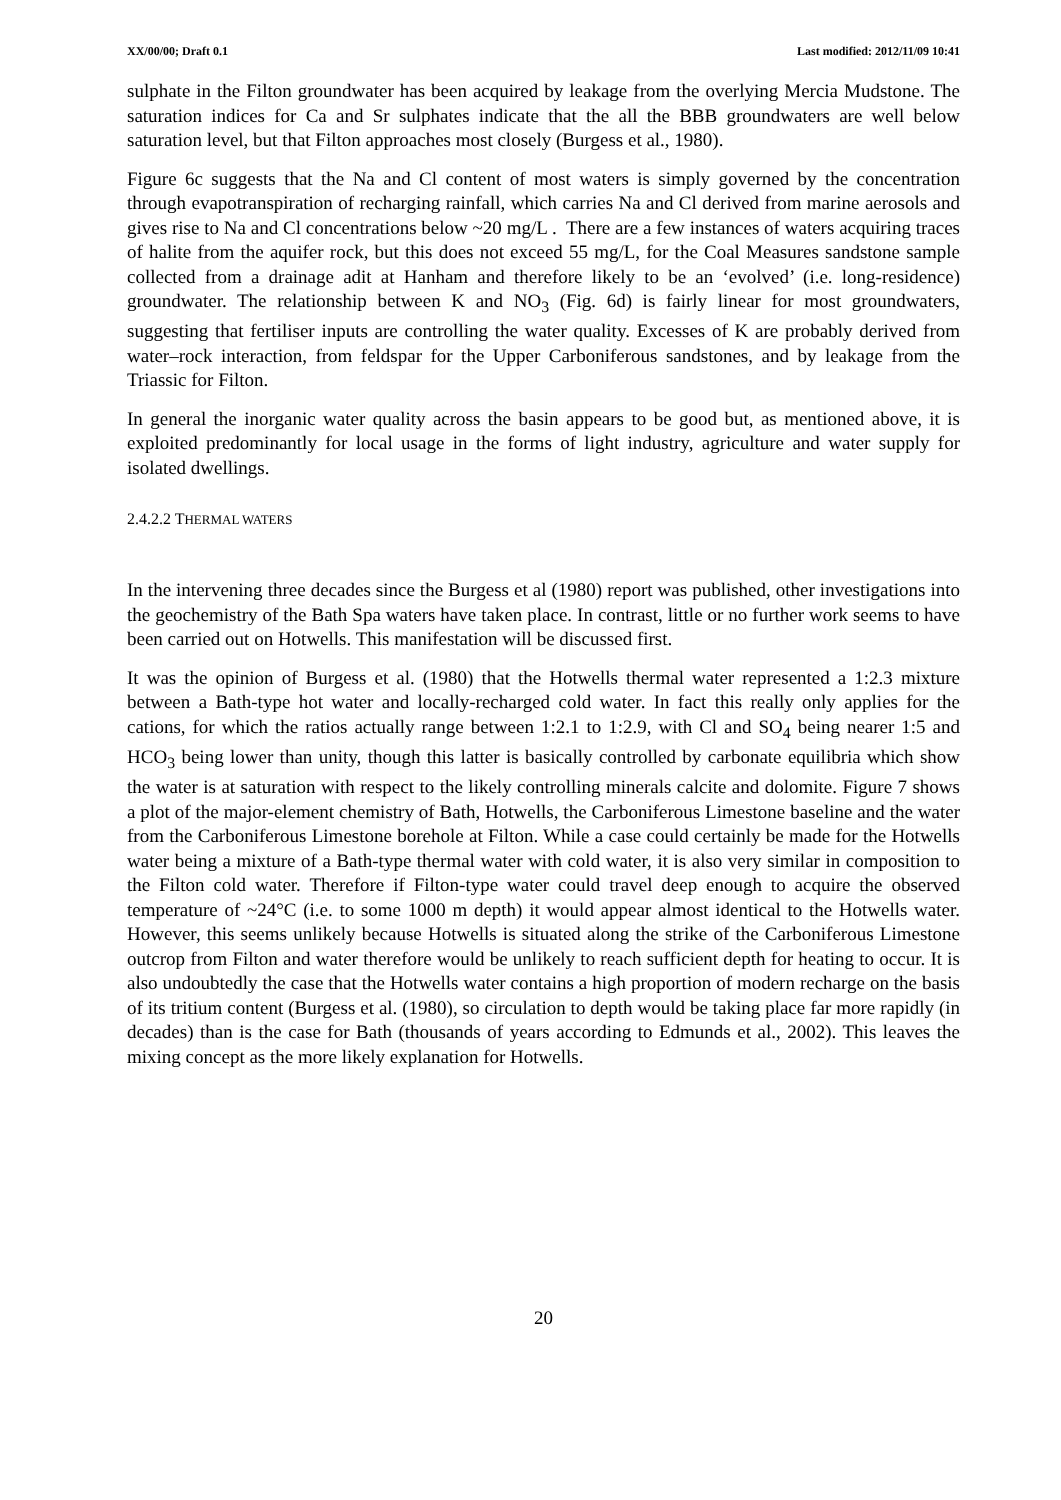XX/00/00; Draft 0.1 Last modified: 2012/11/09 10:41
sulphate in the Filton groundwater has been acquired by leakage from the overlying Mercia Mudstone. The saturation indices for Ca and Sr sulphates indicate that the all the BBB groundwaters are well below saturation level, but that Filton approaches most closely (Burgess et al., 1980).
Figure 6c suggests that the Na and Cl content of most waters is simply governed by the concentration through evapotranspiration of recharging rainfall, which carries Na and Cl derived from marine aerosols and gives rise to Na and Cl concentrations below ~20 mg/L . There are a few instances of waters acquiring traces of halite from the aquifer rock, but this does not exceed 55 mg/L, for the Coal Measures sandstone sample collected from a drainage adit at Hanham and therefore likely to be an ‘evolved’ (i.e. long-residence) groundwater. The relationship between K and NO<sub>3</sub> (Fig. 6d) is fairly linear for most groundwaters, suggesting that fertiliser inputs are controlling the water quality. Excesses of K are probably derived from water–rock interaction, from feldspar for the Upper Carboniferous sandstones, and by leakage from the Triassic for Filton.
In general the inorganic water quality across the basin appears to be good but, as mentioned above, it is exploited predominantly for local usage in the forms of light industry, agriculture and water supply for isolated dwellings.
2.4.2.2 THERMAL WATERS
In the intervening three decades since the Burgess et al (1980) report was published, other investigations into the geochemistry of the Bath Spa waters have taken place. In contrast, little or no further work seems to have been carried out on Hotwells. This manifestation will be discussed first.
It was the opinion of Burgess et al. (1980) that the Hotwells thermal water represented a 1:2.3 mixture between a Bath-type hot water and locally-recharged cold water. In fact this really only applies for the cations, for which the ratios actually range between 1:2.1 to 1:2.9, with Cl and SO<sub>4</sub> being nearer 1:5 and HCO<sub>3</sub> being lower than unity, though this latter is basically controlled by carbonate equilibria which show the water is at saturation with respect to the likely controlling minerals calcite and dolomite. Figure 7 shows a plot of the major-element chemistry of Bath, Hotwells, the Carboniferous Limestone baseline and the water from the Carboniferous Limestone borehole at Filton. While a case could certainly be made for the Hotwells water being a mixture of a Bath-type thermal water with cold water, it is also very similar in composition to the Filton cold water. Therefore if Filton-type water could travel deep enough to acquire the observed temperature of ~24°C (i.e. to some 1000 m depth) it would appear almost identical to the Hotwells water. However, this seems unlikely because Hotwells is situated along the strike of the Carboniferous Limestone outcrop from Filton and water therefore would be unlikely to reach sufficient depth for heating to occur. It is also undoubtedly the case that the Hotwells water contains a high proportion of modern recharge on the basis of its tritium content (Burgess et al. (1980), so circulation to depth would be taking place far more rapidly (in decades) than is the case for Bath (thousands of years according to Edmunds et al., 2002). This leaves the mixing concept as the more likely explanation for Hotwells.
20